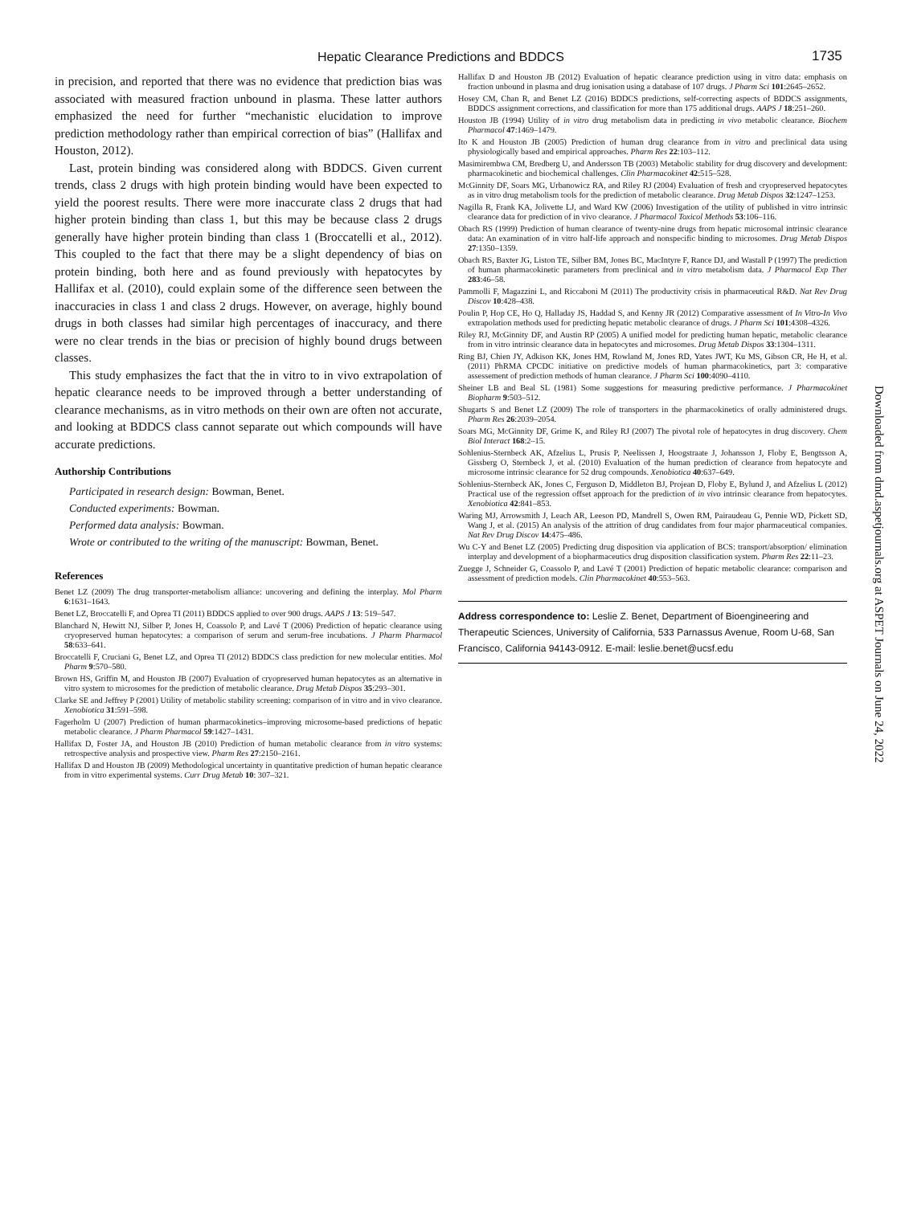Hepatic Clearance Predictions and BDDCS 1735
in precision, and reported that there was no evidence that prediction bias was associated with measured fraction unbound in plasma. These latter authors emphasized the need for further “mechanistic elucidation to improve prediction methodology rather than empirical correction of bias” (Hallifax and Houston, 2012).
Last, protein binding was considered along with BDDCS. Given current trends, class 2 drugs with high protein binding would have been expected to yield the poorest results. There were more inaccurate class 2 drugs that had higher protein binding than class 1, but this may be because class 2 drugs generally have higher protein binding than class 1 (Broccatelli et al., 2012). This coupled to the fact that there may be a slight dependency of bias on protein binding, both here and as found previously with hepatocytes by Hallifax et al. (2010), could explain some of the difference seen between the inaccuracies in class 1 and class 2 drugs. However, on average, highly bound drugs in both classes had similar high percentages of inaccuracy, and there were no clear trends in the bias or precision of highly bound drugs between classes.
This study emphasizes the fact that the in vitro to in vivo extrapolation of hepatic clearance needs to be improved through a better understanding of clearance mechanisms, as in vitro methods on their own are often not accurate, and looking at BDDCS class cannot separate out which compounds will have accurate predictions.
Authorship Contributions
Participated in research design: Bowman, Benet.
Conducted experiments: Bowman.
Performed data analysis: Bowman.
Wrote or contributed to the writing of the manuscript: Bowman, Benet.
References
Benet LZ (2009) The drug transporter-metabolism alliance: uncovering and defining the interplay. Mol Pharm 6:1631–1643.
Benet LZ, Broccatelli F, and Oprea TI (2011) BDDCS applied to over 900 drugs. AAPS J 13: 519–547.
Blanchard N, Hewitt NJ, Silber P, Jones H, Coassolo P, and Lavé T (2006) Prediction of hepatic clearance using cryopreserved human hepatocytes: a comparison of serum and serum-free incubations. J Pharm Pharmacol 58:633–641.
Broccatelli F, Cruciani G, Benet LZ, and Oprea TI (2012) BDDCS class prediction for new molecular entities. Mol Pharm 9:570–580.
Brown HS, Griffin M, and Houston JB (2007) Evaluation of cryopreserved human hepatocytes as an alternative in vitro system to microsomes for the prediction of metabolic clearance. Drug Metab Dispos 35:293–301.
Clarke SE and Jeffrey P (2001) Utility of metabolic stability screening: comparison of in vitro and in vivo clearance. Xenobiotica 31:591–598.
Fagerholm U (2007) Prediction of human pharmacokinetics–improving microsome-based predictions of hepatic metabolic clearance. J Pharm Pharmacol 59:1427–1431.
Hallifax D, Foster JA, and Houston JB (2010) Prediction of human metabolic clearance from in vitro systems: retrospective analysis and prospective view. Pharm Res 27:2150–2161.
Hallifax D and Houston JB (2009) Methodological uncertainty in quantitative prediction of human hepatic clearance from in vitro experimental systems. Curr Drug Metab 10: 307–321.
Hallifax D and Houston JB (2012) Evaluation of hepatic clearance prediction using in vitro data: emphasis on fraction unbound in plasma and drug ionisation using a database of 107 drugs. J Pharm Sci 101:2645–2652.
Hosey CM, Chan R, and Benet LZ (2016) BDDCS predictions, self-correcting aspects of BDDCS assignments, BDDCS assignment corrections, and classification for more than 175 additional drugs. AAPS J 18:251–260.
Houston JB (1994) Utility of in vitro drug metabolism data in predicting in vivo metabolic clearance. Biochem Pharmacol 47:1469–1479.
Ito K and Houston JB (2005) Prediction of human drug clearance from in vitro and preclinical data using physiologically based and empirical approaches. Pharm Res 22:103–112.
Masimirembwa CM, Bredberg U, and Andersson TB (2003) Metabolic stability for drug discovery and development: pharmacokinetic and biochemical challenges. Clin Pharmacokinet 42:515–528.
McGinnity DF, Soars MG, Urbanowicz RA, and Riley RJ (2004) Evaluation of fresh and cryopreserved hepatocytes as in vitro drug metabolism tools for the prediction of metabolic clearance. Drug Metab Dispos 32:1247–1253.
Nagilla R, Frank KA, Jolivette LJ, and Ward KW (2006) Investigation of the utility of published in vitro intrinsic clearance data for prediction of in vivo clearance. J Pharmacol Toxicol Methods 53:106–116.
Obach RS (1999) Prediction of human clearance of twenty-nine drugs from hepatic microsomal intrinsic clearance data: An examination of in vitro half-life approach and nonspecific binding to microsomes. Drug Metab Dispos 27:1350–1359.
Obach RS, Baxter JG, Liston TE, Silber BM, Jones BC, MacIntyre F, Rance DJ, and Wastall P (1997) The prediction of human pharmacokinetic parameters from preclinical and in vitro metabolism data. J Pharmacol Exp Ther 283:46–58.
Pammolli F, Magazzini L, and Riccaboni M (2011) The productivity crisis in pharmaceutical R&D. Nat Rev Drug Discov 10:428–438.
Poulin P, Hop CE, Ho Q, Halladay JS, Haddad S, and Kenny JR (2012) Comparative assessment of In Vitro-In Vivo extrapolation methods used for predicting hepatic metabolic clearance of drugs. J Pharm Sci 101:4308–4326.
Riley RJ, McGinnity DF, and Austin RP (2005) A unified model for predicting human hepatic, metabolic clearance from in vitro intrinsic clearance data in hepatocytes and microsomes. Drug Metab Dispos 33:1304–1311.
Ring BJ, Chien JY, Adkison KK, Jones HM, Rowland M, Jones RD, Yates JWT, Ku MS, Gibson CR, He H, et al. (2011) PhRMA CPCDC initiative on predictive models of human pharmacokinetics, part 3: comparative assessement of prediction methods of human clearance. J Pharm Sci 100:4090–4110.
Sheiner LB and Beal SL (1981) Some suggestions for measuring predictive performance. J Pharmacokinet Biopharm 9:503–512.
Shugarts S and Benet LZ (2009) The role of transporters in the pharmacokinetics of orally administered drugs. Pharm Res 26:2039–2054.
Soars MG, McGinnity DF, Grime K, and Riley RJ (2007) The pivotal role of hepatocytes in drug discovery. Chem Biol Interact 168:2–15.
Sohlenius-Sternbeck AK, Afzelius L, Prusis P, Neelissen J, Hoogstraate J, Johansson J, Floby E, Bengtsson A, Gissberg O, Sternbeck J, et al. (2010) Evaluation of the human prediction of clearance from hepatocyte and microsome intrinsic clearance for 52 drug compounds. Xenobiotica 40:637–649.
Sohlenius-Sternbeck AK, Jones C, Ferguson D, Middleton BJ, Projean D, Floby E, Bylund J, and Afzelius L (2012) Practical use of the regression offset approach for the prediction of in vivo intrinsic clearance from hepatocytes. Xenobiotica 42:841–853.
Waring MJ, Arrowsmith J, Leach AR, Leeson PD, Mandrell S, Owen RM, Pairaudeau G, Pennie WD, Pickett SD, Wang J, et al. (2015) An analysis of the attrition of drug candidates from four major pharmaceutical companies. Nat Rev Drug Discov 14:475–486.
Wu C-Y and Benet LZ (2005) Predicting drug disposition via application of BCS: transport/absorption/ elimination interplay and development of a biopharmaceutics drug disposition classification system. Pharm Res 22:11–23.
Zuegge J, Schneider G, Coassolo P, and Lavé T (2001) Prediction of hepatic metabolic clearance: comparison and assessment of prediction models. Clin Pharmacokinet 40:553–563.
Address correspondence to: Leslie Z. Benet, Department of Bioengineering and Therapeutic Sciences, University of California, 533 Parnassus Avenue, Room U-68, San Francisco, California 94143-0912. E-mail: leslie.benet@ucsf.edu
Downloaded from dmd.aspetjournals.org at ASPET Journals on June 24, 2022